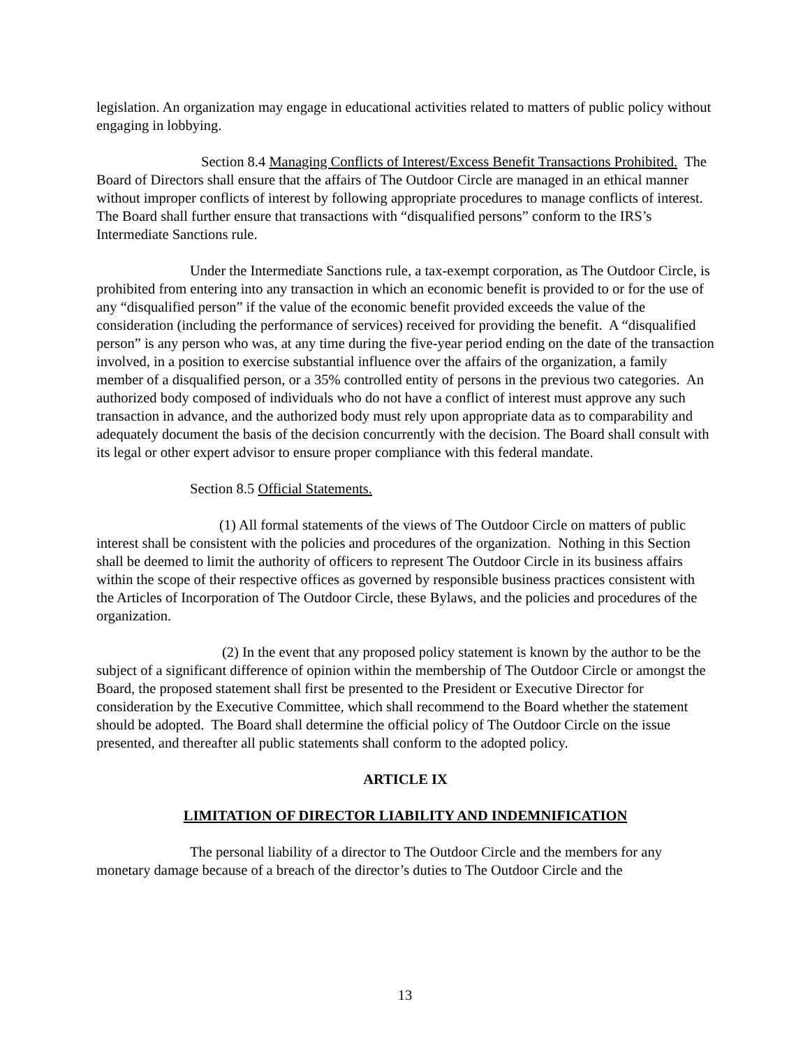legislation. An organization may engage in educational activities related to matters of public policy without engaging in lobbying.
Section 8.4 Managing Conflicts of Interest/Excess Benefit Transactions Prohibited. The Board of Directors shall ensure that the affairs of The Outdoor Circle are managed in an ethical manner without improper conflicts of interest by following appropriate procedures to manage conflicts of interest. The Board shall further ensure that transactions with “disqualified persons” conform to the IRS’s Intermediate Sanctions rule.
Under the Intermediate Sanctions rule, a tax-exempt corporation, as The Outdoor Circle, is prohibited from entering into any transaction in which an economic benefit is provided to or for the use of any “disqualified person” if the value of the economic benefit provided exceeds the value of the consideration (including the performance of services) received for providing the benefit. A “disqualified person” is any person who was, at any time during the five-year period ending on the date of the transaction involved, in a position to exercise substantial influence over the affairs of the organization, a family member of a disqualified person, or a 35% controlled entity of persons in the previous two categories. An authorized body composed of individuals who do not have a conflict of interest must approve any such transaction in advance, and the authorized body must rely upon appropriate data as to comparability and adequately document the basis of the decision concurrently with the decision. The Board shall consult with its legal or other expert advisor to ensure proper compliance with this federal mandate.
Section 8.5 Official Statements.
(1) All formal statements of the views of The Outdoor Circle on matters of public interest shall be consistent with the policies and procedures of the organization. Nothing in this Section shall be deemed to limit the authority of officers to represent The Outdoor Circle in its business affairs within the scope of their respective offices as governed by responsible business practices consistent with the Articles of Incorporation of The Outdoor Circle, these Bylaws, and the policies and procedures of the organization.
(2) In the event that any proposed policy statement is known by the author to be the subject of a significant difference of opinion within the membership of The Outdoor Circle or amongst the Board, the proposed statement shall first be presented to the President or Executive Director for consideration by the Executive Committee, which shall recommend to the Board whether the statement should be adopted. The Board shall determine the official policy of The Outdoor Circle on the issue presented, and thereafter all public statements shall conform to the adopted policy.
ARTICLE IX
LIMITATION OF DIRECTOR LIABILITY AND INDEMNIFICATION
The personal liability of a director to The Outdoor Circle and the members for any monetary damage because of a breach of the director’s duties to The Outdoor Circle and the
13